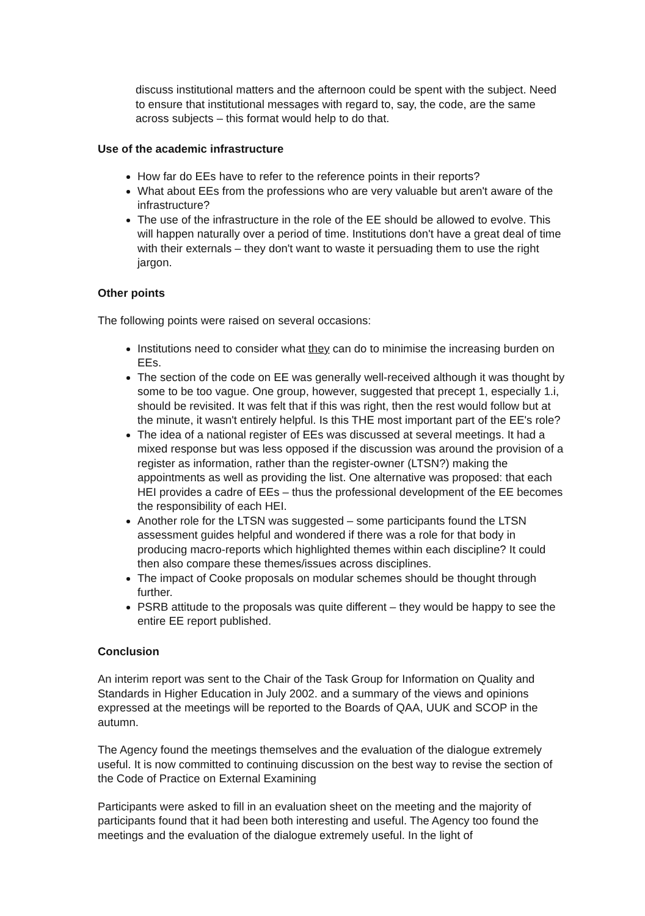discuss institutional matters and the afternoon could be spent with the subject. Need to ensure that institutional messages with regard to, say, the code, are the same across subjects – this format would help to do that.
Use of the academic infrastructure
How far do EEs have to refer to the reference points in their reports?
What about EEs from the professions who are very valuable but aren't aware of the infrastructure?
The use of the infrastructure in the role of the EE should be allowed to evolve. This will happen naturally over a period of time. Institutions don't have a great deal of time with their externals – they don't want to waste it persuading them to use the right jargon.
Other points
The following points were raised on several occasions:
Institutions need to consider what they can do to minimise the increasing burden on EEs.
The section of the code on EE was generally well-received although it was thought by some to be too vague. One group, however, suggested that precept 1, especially 1.i, should be revisited. It was felt that if this was right, then the rest would follow but at the minute, it wasn't entirely helpful. Is this THE most important part of the EE's role?
The idea of a national register of EEs was discussed at several meetings. It had a mixed response but was less opposed if the discussion was around the provision of a register as information, rather than the register-owner (LTSN?) making the appointments as well as providing the list. One alternative was proposed: that each HEI provides a cadre of EEs – thus the professional development of the EE becomes the responsibility of each HEI.
Another role for the LTSN was suggested – some participants found the LTSN assessment guides helpful and wondered if there was a role for that body in producing macro-reports which highlighted themes within each discipline? It could then also compare these themes/issues across disciplines.
The impact of Cooke proposals on modular schemes should be thought through further.
PSRB attitude to the proposals was quite different – they would be happy to see the entire EE report published.
Conclusion
An interim report was sent to the Chair of the Task Group for Information on Quality and Standards in Higher Education in July 2002. and a summary of the views and opinions expressed at the meetings will be reported to the Boards of QAA, UUK and SCOP in the autumn.
The Agency found the meetings themselves and the evaluation of the dialogue extremely useful. It is now committed to continuing discussion on the best way to revise the section of the Code of Practice on External Examining
Participants were asked to fill in an evaluation sheet on the meeting and the majority of participants found that it had been both interesting and useful. The Agency too found the meetings and the evaluation of the dialogue extremely useful. In the light of